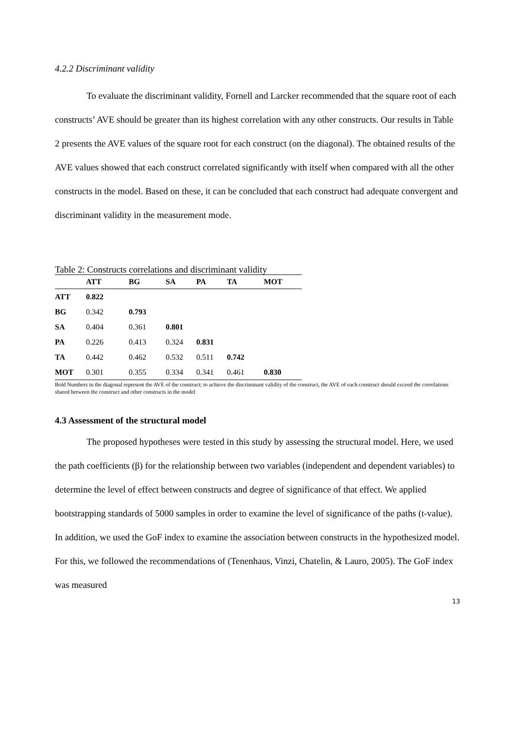4.2.2 Discriminant validity
To evaluate the discriminant validity, Fornell and Larcker recommended that the square root of each constructs’ AVE should be greater than its highest correlation with any other constructs. Our results in Table 2 presents the AVE values of the square root for each construct (on the diagonal). The obtained results of the AVE values showed that each construct correlated significantly with itself when compared with all the other constructs in the model. Based on these, it can be concluded that each construct had adequate convergent and discriminant validity in the measurement mode.
Table 2: Constructs correlations and discriminant validity
| | ATT | BG | SA | PA | TA | MOT |
| --- | --- | --- | --- | --- | --- | --- |
| ATT | 0.822 | | | | | |
| BG | 0.342 | 0.793 | | | | |
| SA | 0.404 | 0.361 | 0.801 | | | |
| PA | 0.226 | 0.413 | 0.324 | 0.831 | | |
| TA | 0.442 | 0.462 | 0.532 | 0.511 | 0.742 | |
| MOT | 0.301 | 0.355 | 0.334 | 0.341 | 0.461 | 0.830 |
Bold Numbers in the diagonal represent the AVE of the construct; to achieve the discriminant validity of the construct, the AVE of each construct should exceed the correlations shared between the construct and other constructs in the model
4.3 Assessment of the structural model
The proposed hypotheses were tested in this study by assessing the structural model. Here, we used the path coefficients (β) for the relationship between two variables (independent and dependent variables) to determine the level of effect between constructs and degree of significance of that effect. We applied bootstrapping standards of 5000 samples in order to examine the level of significance of the paths (t-value). In addition, we used the GoF index to examine the association between constructs in the hypothesized model. For this, we followed the recommendations of (Tenenhaus, Vinzi, Chatelin, & Lauro, 2005). The GoF index was measured
13